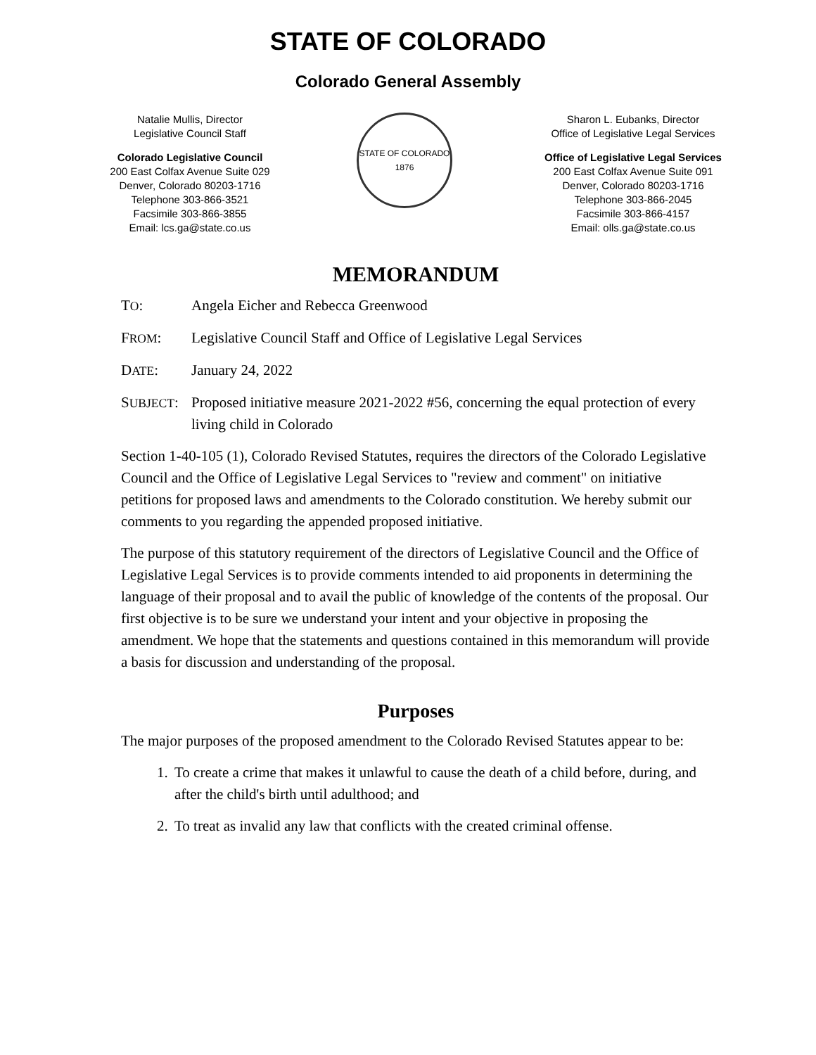STATE OF COLORADO
Colorado General Assembly
Natalie Mullis, Director
Legislative Council Staff
Colorado Legislative Council
200 East Colfax Avenue Suite 029
Denver, Colorado 80203-1716
Telephone 303-866-3521
Facsimile 303-866-3855
Email: lcs.ga@state.co.us
STATE OF COLORADO
1876
Sharon L. Eubanks, Director
Office of Legislative Legal Services
Office of Legislative Legal Services
200 East Colfax Avenue Suite 091
Denver, Colorado 80203-1716
Telephone 303-866-2045
Facsimile 303-866-4157
Email: olls.ga@state.co.us
MEMORANDUM
TO: Angela Eicher and Rebecca Greenwood
FROM: Legislative Council Staff and Office of Legislative Legal Services
DATE: January 24, 2022
SUBJECT:
Proposed initiative measure 2021-2022 #56, concerning the equal protection of every living child in Colorado
Section 1-40-105 (1), Colorado Revised Statutes, requires the directors of the Colorado Legislative Council and the Office of Legislative Legal Services to "review and comment" on initiative petitions for proposed laws and amendments to the Colorado constitution. We hereby submit our comments to you regarding the appended proposed initiative.
The purpose of this statutory requirement of the directors of Legislative Council and the Office of Legislative Legal Services is to provide comments intended to aid proponents in determining the language of their proposal and to avail the public of knowledge of the contents of the proposal. Our first objective is to be sure we understand your intent and your objective in proposing the amendment. We hope that the statements and questions contained in this memorandum will provide a basis for discussion and understanding of the proposal.
Purposes
The major purposes of the proposed amendment to the Colorado Revised Statutes appear to be:
1. To create a crime that makes it unlawful to cause the death of a child before, during, and after the child's birth until adulthood; and
2. To treat as invalid any law that conflicts with the created criminal offense.